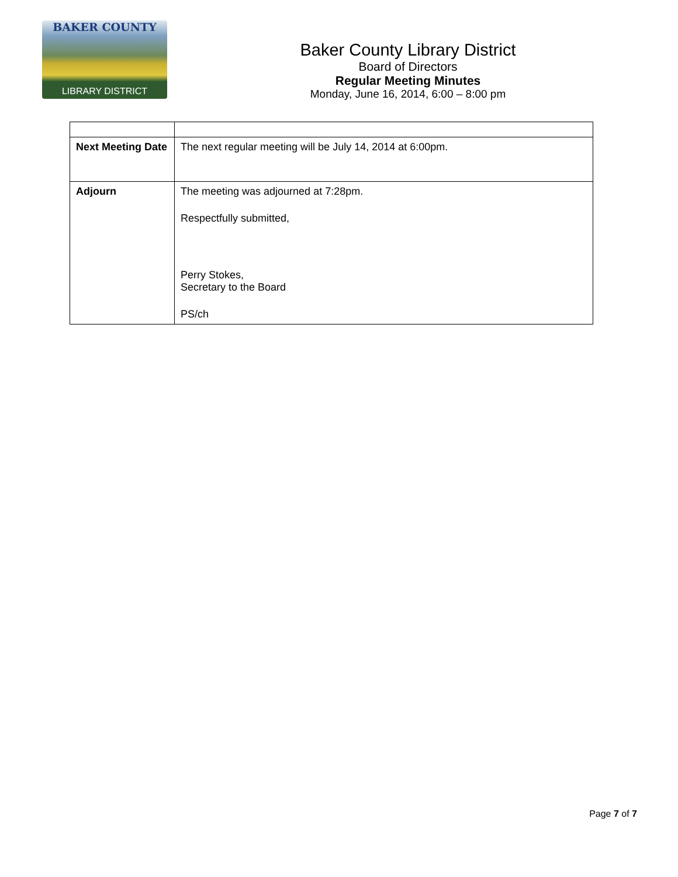BAKER COUNTY
LIBRARY DISTRICT
Baker County Library District
Board of Directors
Regular Meeting Minutes
Monday, June 16, 2014, 6:00 – 8:00 pm
| Next Meeting Date | The next regular meeting will be July 14, 2014 at 6:00pm. |
| Adjourn | The meeting was adjourned at 7:28pm. Respectfully submitted, Perry Stokes, Secretary to the Board PS/ch |
Page 7 of 7